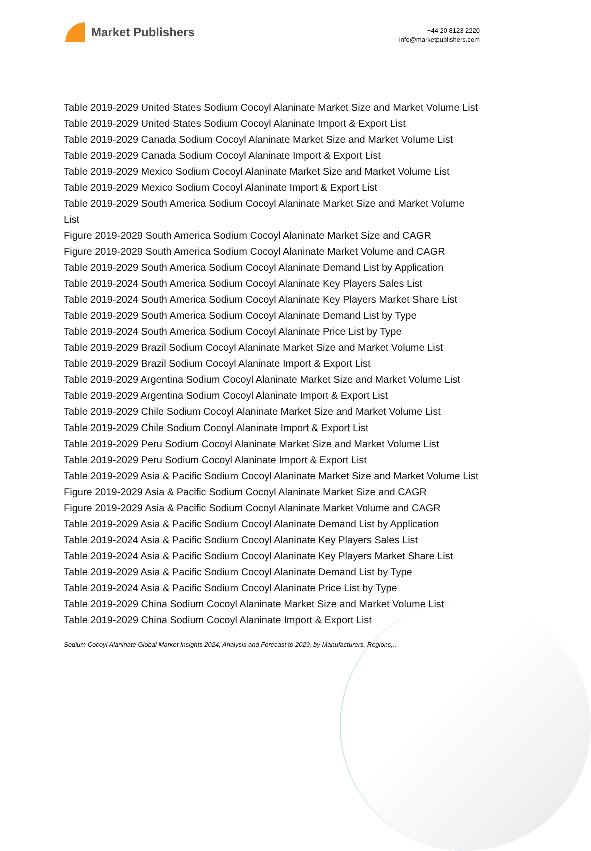Market Publishers
+44 20 8123 2220
info@marketpublishers.com
Table 2019-2029 United States Sodium Cocoyl Alaninate Market Size and Market Volume List
Table 2019-2029 United States Sodium Cocoyl Alaninate Import & Export List
Table 2019-2029 Canada Sodium Cocoyl Alaninate Market Size and Market Volume List
Table 2019-2029 Canada Sodium Cocoyl Alaninate Import & Export List
Table 2019-2029 Mexico Sodium Cocoyl Alaninate Market Size and Market Volume List
Table 2019-2029 Mexico Sodium Cocoyl Alaninate Import & Export List
Table 2019-2029 South America Sodium Cocoyl Alaninate Market Size and Market Volume List
Figure 2019-2029 South America Sodium Cocoyl Alaninate Market Size and CAGR
Figure 2019-2029 South America Sodium Cocoyl Alaninate Market Volume and CAGR
Table 2019-2029 South America Sodium Cocoyl Alaninate Demand List by Application
Table 2019-2024 South America Sodium Cocoyl Alaninate Key Players Sales List
Table 2019-2024 South America Sodium Cocoyl Alaninate Key Players Market Share List
Table 2019-2029 South America Sodium Cocoyl Alaninate Demand List by Type
Table 2019-2024 South America Sodium Cocoyl Alaninate Price List by Type
Table 2019-2029 Brazil Sodium Cocoyl Alaninate Market Size and Market Volume List
Table 2019-2029 Brazil Sodium Cocoyl Alaninate Import & Export List
Table 2019-2029 Argentina Sodium Cocoyl Alaninate Market Size and Market Volume List
Table 2019-2029 Argentina Sodium Cocoyl Alaninate Import & Export List
Table 2019-2029 Chile Sodium Cocoyl Alaninate Market Size and Market Volume List
Table 2019-2029 Chile Sodium Cocoyl Alaninate Import & Export List
Table 2019-2029 Peru Sodium Cocoyl Alaninate Market Size and Market Volume List
Table 2019-2029 Peru Sodium Cocoyl Alaninate Import & Export List
Table 2019-2029 Asia & Pacific Sodium Cocoyl Alaninate Market Size and Market Volume List
Figure 2019-2029 Asia & Pacific Sodium Cocoyl Alaninate Market Size and CAGR
Figure 2019-2029 Asia & Pacific Sodium Cocoyl Alaninate Market Volume and CAGR
Table 2019-2029 Asia & Pacific Sodium Cocoyl Alaninate Demand List by Application
Table 2019-2024 Asia & Pacific Sodium Cocoyl Alaninate Key Players Sales List
Table 2019-2024 Asia & Pacific Sodium Cocoyl Alaninate Key Players Market Share List
Table 2019-2029 Asia & Pacific Sodium Cocoyl Alaninate Demand List by Type
Table 2019-2024 Asia & Pacific Sodium Cocoyl Alaninate Price List by Type
Table 2019-2029 China Sodium Cocoyl Alaninate Market Size and Market Volume List
Table 2019-2029 China Sodium Cocoyl Alaninate Import & Export List
Sodium Cocoyl Alaninate Global Market Insights 2024, Analysis and Forecast to 2029, by Manufacturers, Regions,...